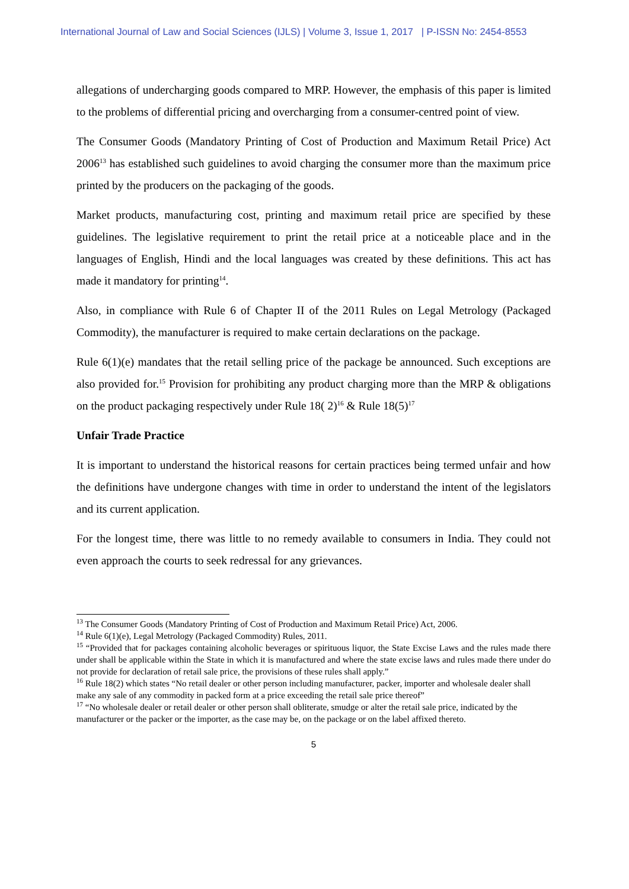International Journal of Law and Social Sciences (IJLS) | Volume 3, Issue 1, 2017 | P-ISSN No: 2454-8553
allegations of undercharging goods compared to MRP. However, the emphasis of this paper is limited to the problems of differential pricing and overcharging from a consumer-centred point of view.
The Consumer Goods (Mandatory Printing of Cost of Production and Maximum Retail Price) Act 2006<sup>13</sup> has established such guidelines to avoid charging the consumer more than the maximum price printed by the producers on the packaging of the goods.
Market products, manufacturing cost, printing and maximum retail price are specified by these guidelines. The legislative requirement to print the retail price at a noticeable place and in the languages of English, Hindi and the local languages was created by these definitions. This act has made it mandatory for printing<sup>14</sup>.
Also, in compliance with Rule 6 of Chapter II of the 2011 Rules on Legal Metrology (Packaged Commodity), the manufacturer is required to make certain declarations on the package.
Rule 6(1)(e) mandates that the retail selling price of the package be announced. Such exceptions are also provided for.<sup>15</sup> Provision for prohibiting any product charging more than the MRP & obligations on the product packaging respectively under Rule 18( 2)<sup>16</sup> & Rule 18(5)<sup>17</sup>
Unfair Trade Practice
It is important to understand the historical reasons for certain practices being termed unfair and how the definitions have undergone changes with time in order to understand the intent of the legislators and its current application.
For the longest time, there was little to no remedy available to consumers in India. They could not even approach the courts to seek redressal for any grievances.
<sup>13</sup> The Consumer Goods (Mandatory Printing of Cost of Production and Maximum Retail Price) Act, 2006.
<sup>14</sup> Rule 6(1)(e), Legal Metrology (Packaged Commodity) Rules, 2011.
<sup>15</sup> “Provided that for packages containing alcoholic beverages or spirituous liquor, the State Excise Laws and the rules made there under shall be applicable within the State in which it is manufactured and where the state excise laws and rules made there under do not provide for declaration of retail sale price, the provisions of these rules shall apply.”
<sup>16</sup> Rule 18(2) which states “No retail dealer or other person including manufacturer, packer, importer and wholesale dealer shall make any sale of any commodity in packed form at a price exceeding the retail sale price thereof”
<sup>17</sup> “No wholesale dealer or retail dealer or other person shall obliterate, smudge or alter the retail sale price, indicated by the manufacturer or the packer or the importer, as the case may be, on the package or on the label affixed thereto.
5